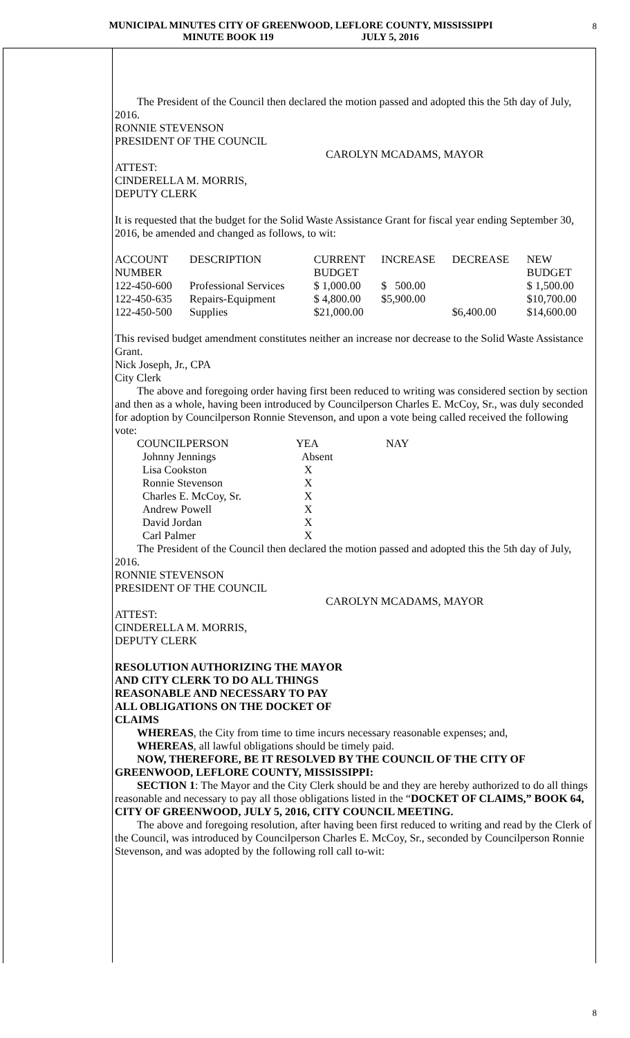MUNICIPAL MINUTES CITY OF GREENWOOD, LEFLORE COUNTY, MISSISSIPPI
MINUTE BOOK 119 JULY 5, 2016
8
The President of the Council then declared the motion passed and adopted this the 5th day of July, 2016.
RONNIE STEVENSON
PRESIDENT OF THE COUNCIL
CAROLYN MCADAMS, MAYOR
ATTEST:
CINDERELLA M. MORRIS,
DEPUTY CLERK
It is requested that the budget for the Solid Waste Assistance Grant for fiscal year ending September 30, 2016, be amended and changed as follows, to wit:
| ACCOUNT NUMBER | DESCRIPTION | CURRENT BUDGET | INCREASE | DECREASE | NEW BUDGET |
| 122-450-600 | Professional Services | $ 1,000.00 | $ 500.00 | | $ 1,500.00 |
| 122-450-635 | Repairs-Equipment | $ 4,800.00 | $5,900.00 | | $10,700.00 |
| 122-450-500 | Supplies | $21,000.00 | | $6,400.00 | $14,600.00 |
This revised budget amendment constitutes neither an increase nor decrease to the Solid Waste Assistance Grant.
Nick Joseph, Jr., CPA
City Clerk
The above and foregoing order having first been reduced to writing was considered section by section and then as a whole, having been introduced by Councilperson Charles E. McCoy, Sr., was duly seconded for adoption by Councilperson Ronnie Stevenson, and upon a vote being called received the following vote:
| COUNCILPERSON | YEA | NAY |
| Johnny Jennings | Absent | |
| Lisa Cookston | X | |
| Ronnie Stevenson | X | |
| Charles E. McCoy, Sr. | X | |
| Andrew Powell | X | |
| David Jordan | X | |
| Carl Palmer | X | |
The President of the Council then declared the motion passed and adopted this the 5th day of July, 2016.
RONNIE STEVENSON
PRESIDENT OF THE COUNCIL
CAROLYN MCADAMS, MAYOR
ATTEST:
CINDERELLA M. MORRIS,
DEPUTY CLERK
RESOLUTION AUTHORIZING THE MAYOR
AND CITY CLERK TO DO ALL THINGS
REASONABLE AND NECESSARY TO PAY
ALL OBLIGATIONS ON THE DOCKET OF
CLAIMS
WHEREAS, the City from time to time incurs necessary reasonable expenses; and,
WHEREAS, all lawful obligations should be timely paid.
NOW, THEREFORE, BE IT RESOLVED BY THE COUNCIL OF THE CITY OF GREENWOOD, LEFLORE COUNTY, MISSISSIPPI:
SECTION 1: The Mayor and the City Clerk should be and they are hereby authorized to do all things reasonable and necessary to pay all those obligations listed in the “DOCKET OF CLAIMS,” BOOK 64, CITY OF GREENWOOD, JULY 5, 2016, CITY COUNCIL MEETING.
The above and foregoing resolution, after having been first reduced to writing and read by the Clerk of the Council, was introduced by Councilperson Charles E. McCoy, Sr., seconded by Councilperson Ronnie Stevenson, and was adopted by the following roll call to-wit:
8